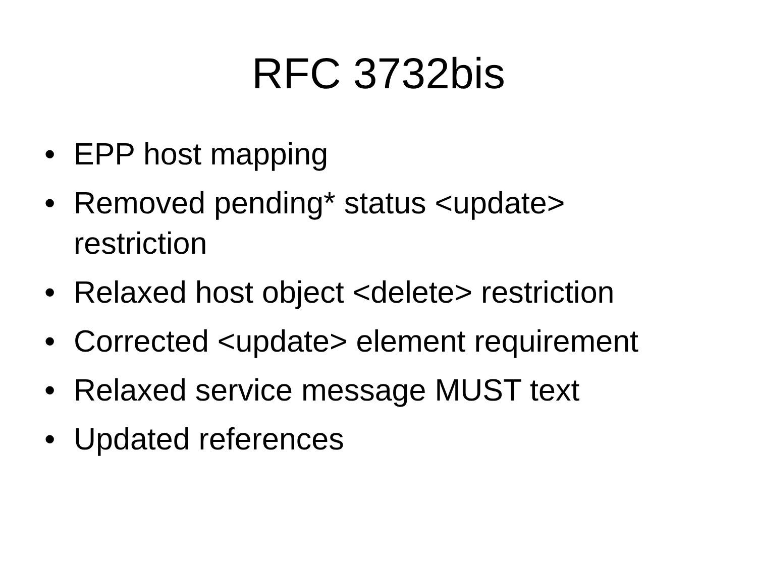RFC 3732bis
• EPP host mapping
• Removed pending* status <update> restriction
• Relaxed host object <delete> restriction
• Corrected <update> element requirement
• Relaxed service message MUST text
• Updated references